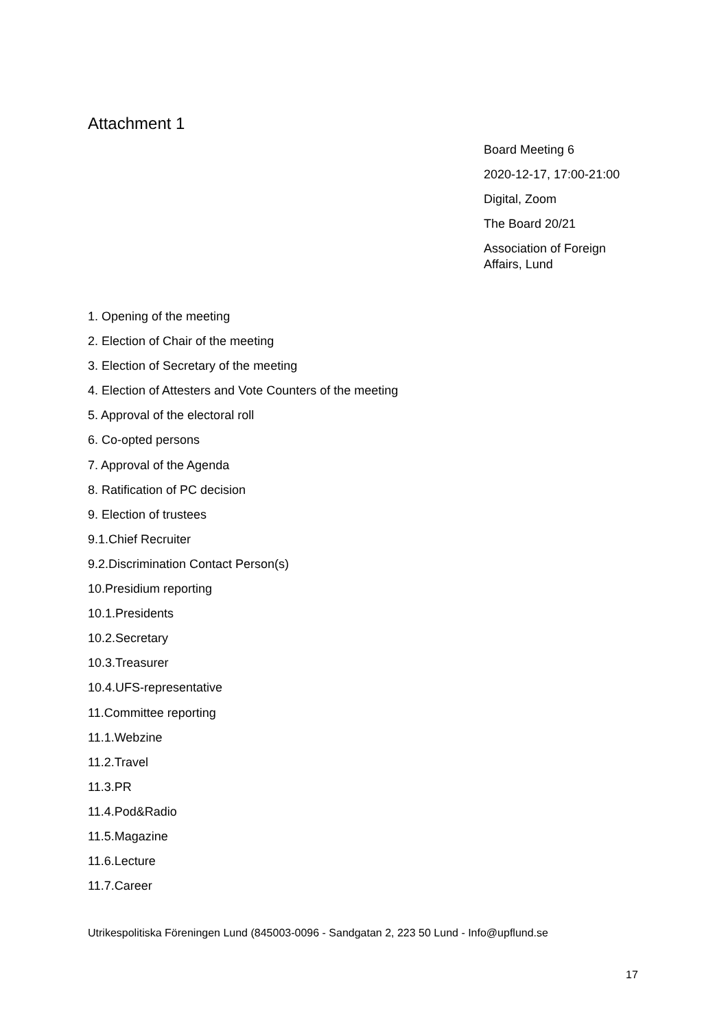Attachment 1
Board Meeting 6
2020-12-17, 17:00-21:00
Digital, Zoom
The Board 20/21
Association of Foreign Affairs, Lund
1. Opening of the meeting
2. Election of Chair of the meeting
3. Election of Secretary of the meeting
4. Election of Attesters and Vote Counters of the meeting
5. Approval of the electoral roll
6. Co-opted persons
7. Approval of the Agenda
8. Ratification of PC decision
9. Election of trustees
9.1.Chief Recruiter
9.2.Discrimination Contact Person(s)
10.Presidium reporting
10.1.Presidents
10.2.Secretary
10.3.Treasurer
10.4.UFS-representative
11.Committee reporting
11.1.Webzine
11.2.Travel
11.3.PR
11.4.Pod&Radio
11.5.Magazine
11.6.Lecture
11.7.Career
Utrikespolitiska Föreningen Lund (845003-0096 - Sandgatan 2, 223 50 Lund - Info@upflund.se
17